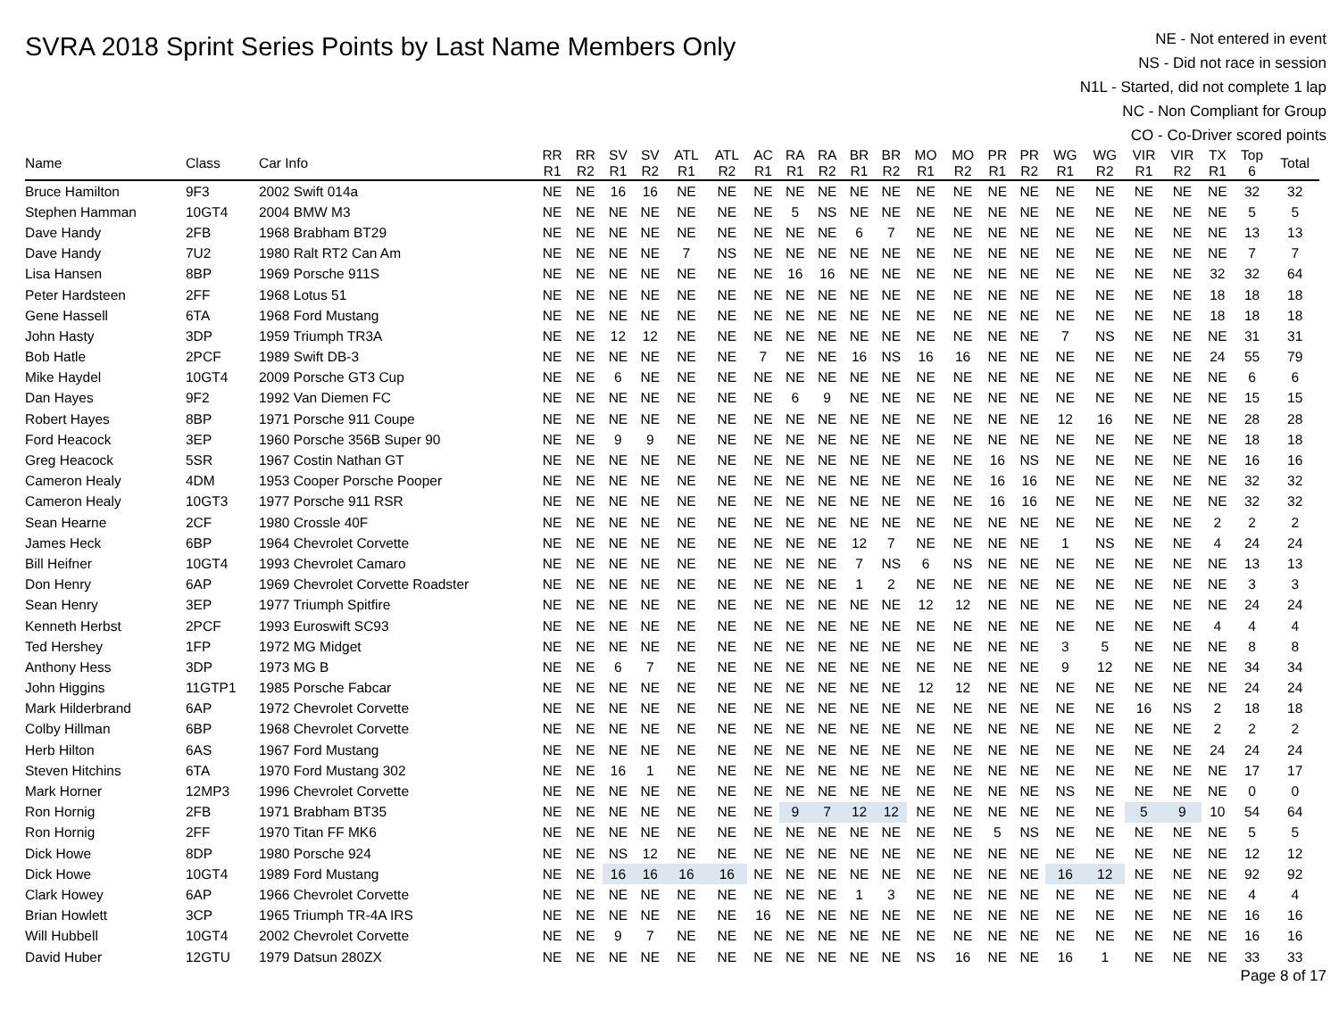SVRA 2018 Sprint Series Points by Last Name Members Only
NE - Not entered in event
NS - Did not race in session
N1L - Started, did not complete 1 lap
NC - Non Compliant for Group
CO - Co-Driver scored points
| Name | Class | Car Info | RR R1 | RR R2 | SV R1 | SV R2 | ATL R1 | ATL R2 | AC R1 | RA R1 | RA R2 | BR R1 | BR R2 | MO R1 | MO R2 | PR R1 | PR R2 | WG R1 | WG R2 | VIR R1 | VIR R2 | TX R1 | Top 6 | Total |
| --- | --- | --- | --- | --- | --- | --- | --- | --- | --- | --- | --- | --- | --- | --- | --- | --- | --- | --- | --- | --- | --- | --- | --- | --- |
| Bruce Hamilton | 9F3 | 2002 Swift 014a | NE | NE | 16 | 16 | NE | NE | NE | NE | NE | NE | NE | NE | NE | NE | NE | NE | NE | NE | NE | NE | 32 | 32 |
| Stephen Hamman | 10GT4 | 2004 BMW M3 | NE | NE | NE | NE | NE | NE | NE | 5 | NS | NE | NE | NE | NE | NE | NE | NE | NE | NE | NE | NE | 5 | 5 |
| Dave Handy | 2FB | 1968 Brabham BT29 | NE | NE | NE | NE | NE | NE | NE | NE | NE | 6 | 7 | NE | NE | NE | NE | NE | NE | NE | NE | NE | 13 | 13 |
| Dave Handy | 7U2 | 1980 Ralt RT2 Can Am | NE | NE | NE | NE | 7 | NS | NE | NE | NE | NE | NE | NE | NE | NE | NE | NE | NE | NE | NE | NE | 7 | 7 |
| Lisa Hansen | 8BP | 1969 Porsche 911S | NE | NE | NE | NE | NE | NE | NE | 16 | 16 | NE | NE | NE | NE | NE | NE | NE | NE | NE | NE | 32 | 32 | 64 |
| Peter Hardsteen | 2FF | 1968 Lotus 51 | NE | NE | NE | NE | NE | NE | NE | NE | NE | NE | NE | NE | NE | NE | NE | NE | NE | NE | NE | 18 | 18 | 18 |
| Gene Hassell | 6TA | 1968 Ford Mustang | NE | NE | NE | NE | NE | NE | NE | NE | NE | NE | NE | NE | NE | NE | NE | NE | NE | NE | NE | 18 | 18 | 18 |
| John Hasty | 3DP | 1959 Triumph TR3A | NE | NE | 12 | 12 | NE | NE | NE | NE | NE | NE | NE | NE | NE | NE | NE | 7 | NS | NE | NE | NE | 31 | 31 |
| Bob Hatle | 2PCF | 1989 Swift DB-3 | NE | NE | NE | NE | NE | NE | 7 | NE | NE | 16 | NS | 16 | 16 | NE | NE | NE | NE | NE | NE | 24 | 55 | 79 |
| Mike Haydel | 10GT4 | 2009 Porsche GT3 Cup | NE | NE | 6 | NE | NE | NE | NE | NE | NE | NE | NE | NE | NE | NE | NE | NE | NE | NE | NE | NE | 6 | 6 |
| Dan Hayes | 9F2 | 1992 Van Diemen FC | NE | NE | NE | NE | NE | NE | NE | 6 | 9 | NE | NE | NE | NE | NE | NE | NE | NE | NE | NE | NE | 15 | 15 |
| Robert Hayes | 8BP | 1971 Porsche 911 Coupe | NE | NE | NE | NE | NE | NE | NE | NE | NE | NE | NE | NE | NE | NE | NE | 12 | 16 | NE | NE | NE | 28 | 28 |
| Ford Heacock | 3EP | 1960 Porsche 356B Super 90 | NE | NE | 9 | 9 | NE | NE | NE | NE | NE | NE | NE | NE | NE | NE | NE | NE | NE | NE | NE | NE | 18 | 18 |
| Greg Heacock | 5SR | 1967 Costin Nathan GT | NE | NE | NE | NE | NE | NE | NE | NE | NE | NE | NE | NE | NE | 16 | NS | NE | NE | NE | NE | NE | 16 | 16 |
| Cameron Healy | 4DM | 1953 Cooper Porsche Pooper | NE | NE | NE | NE | NE | NE | NE | NE | NE | NE | NE | NE | NE | 16 | 16 | NE | NE | NE | NE | NE | 32 | 32 |
| Cameron Healy | 10GT3 | 1977 Porsche 911 RSR | NE | NE | NE | NE | NE | NE | NE | NE | NE | NE | NE | NE | NE | 16 | 16 | NE | NE | NE | NE | NE | 32 | 32 |
| Sean Hearne | 2CF | 1980 Crossle 40F | NE | NE | NE | NE | NE | NE | NE | NE | NE | NE | NE | NE | NE | NE | NE | NE | NE | NE | NE | 2 | 2 | 2 |
| James Heck | 6BP | 1964 Chevrolet Corvette | NE | NE | NE | NE | NE | NE | NE | NE | NE | 12 | 7 | NE | NE | NE | NE | 1 | NS | NE | NE | 4 | 24 | 24 |
| Bill Heifner | 10GT4 | 1993 Chevrolet Camaro | NE | NE | NE | NE | NE | NE | NE | NE | NE | 7 | NS | 6 | NS | NE | NE | NE | NE | NE | NE | NE | 13 | 13 |
| Don Henry | 6AP | 1969 Chevrolet Corvette Roadster | NE | NE | NE | NE | NE | NE | NE | NE | NE | 1 | 2 | NE | NE | NE | NE | NE | NE | NE | NE | NE | 3 | 3 |
| Sean Henry | 3EP | 1977 Triumph Spitfire | NE | NE | NE | NE | NE | NE | NE | NE | NE | NE | NE | 12 | 12 | NE | NE | NE | NE | NE | NE | NE | 24 | 24 |
| Kenneth Herbst | 2PCF | 1993 Euroswift SC93 | NE | NE | NE | NE | NE | NE | NE | NE | NE | NE | NE | NE | NE | NE | NE | NE | NE | NE | NE | 4 | 4 | 4 |
| Ted Hershey | 1FP | 1972 MG Midget | NE | NE | NE | NE | NE | NE | NE | NE | NE | NE | NE | NE | NE | NE | NE | 3 | 5 | NE | NE | NE | 8 | 8 |
| Anthony Hess | 3DP | 1973 MG B | NE | NE | 6 | 7 | NE | NE | NE | NE | NE | NE | NE | NE | NE | NE | NE | 9 | 12 | NE | NE | NE | 34 | 34 |
| John Higgins | 11GTP1 | 1985 Porsche Fabcar | NE | NE | NE | NE | NE | NE | NE | NE | NE | NE | NE | 12 | 12 | NE | NE | NE | NE | NE | NE | NE | 24 | 24 |
| Mark Hilderbrand | 6AP | 1972 Chevrolet Corvette | NE | NE | NE | NE | NE | NE | NE | NE | NE | NE | NE | NE | NE | NE | NE | NE | NE | 16 | NS | 2 | 18 | 18 |
| Colby Hillman | 6BP | 1968 Chevrolet Corvette | NE | NE | NE | NE | NE | NE | NE | NE | NE | NE | NE | NE | NE | NE | NE | NE | NE | NE | NE | 2 | 2 | 2 |
| Herb Hilton | 6AS | 1967 Ford Mustang | NE | NE | NE | NE | NE | NE | NE | NE | NE | NE | NE | NE | NE | NE | NE | NE | NE | NE | NE | 24 | 24 | 24 |
| Steven Hitchins | 6TA | 1970 Ford Mustang 302 | NE | NE | 16 | 1 | NE | NE | NE | NE | NE | NE | NE | NE | NE | NE | NE | NE | NE | NE | NE | NE | 17 | 17 |
| Mark Horner | 12MP3 | 1996 Chevrolet Corvette | NE | NE | NE | NE | NE | NE | NE | NE | NE | NE | NE | NE | NE | NE | NE | NS | NE | NE | NE | NE | 0 | 0 |
| Ron Hornig | 2FB | 1971 Brabham BT35 | NE | NE | NE | NE | NE | NE | NE | 9 | 7 | 12 | 12 | NE | NE | NE | NE | NE | NE | 5 | 9 | 10 | 54 | 64 |
| Ron Hornig | 2FF | 1970 Titan FF MK6 | NE | NE | NE | NE | NE | NE | NE | NE | NE | NE | NE | NE | NE | 5 | NS | NE | NE | NE | NE | NE | 5 | 5 |
| Dick Howe | 8DP | 1980 Porsche 924 | NE | NE | NS | 12 | NE | NE | NE | NE | NE | NE | NE | NE | NE | NE | NE | NE | NE | NE | NE | NE | 12 | 12 |
| Dick Howe | 10GT4 | 1989 Ford Mustang | NE | NE | 16 | 16 | 16 | 16 | NE | NE | NE | NE | NE | NE | NE | NE | NE | 16 | 12 | NE | NE | NE | 92 | 92 |
| Clark Howey | 6AP | 1966 Chevrolet Corvette | NE | NE | NE | NE | NE | NE | NE | NE | NE | 1 | 3 | NE | NE | NE | NE | NE | NE | NE | NE | NE | 4 | 4 |
| Brian Howlett | 3CP | 1965 Triumph TR-4A IRS | NE | NE | NE | NE | NE | NE | 16 | NE | NE | NE | NE | NE | NE | NE | NE | NE | NE | NE | NE | NE | 16 | 16 |
| Will Hubbell | 10GT4 | 2002 Chevrolet Corvette | NE | NE | 9 | 7 | NE | NE | NE | NE | NE | NE | NE | NE | NE | NE | NE | NE | NE | NE | NE | NE | 16 | 16 |
| David Huber | 12GTU | 1979 Datsun 280ZX | NE | NE | NE | NE | NE | NE | NE | NE | NE | NE | NE | NS | 16 | NE | NE | 16 | 1 | NE | NE | NE | 33 | 33 |
Page 8 of 17